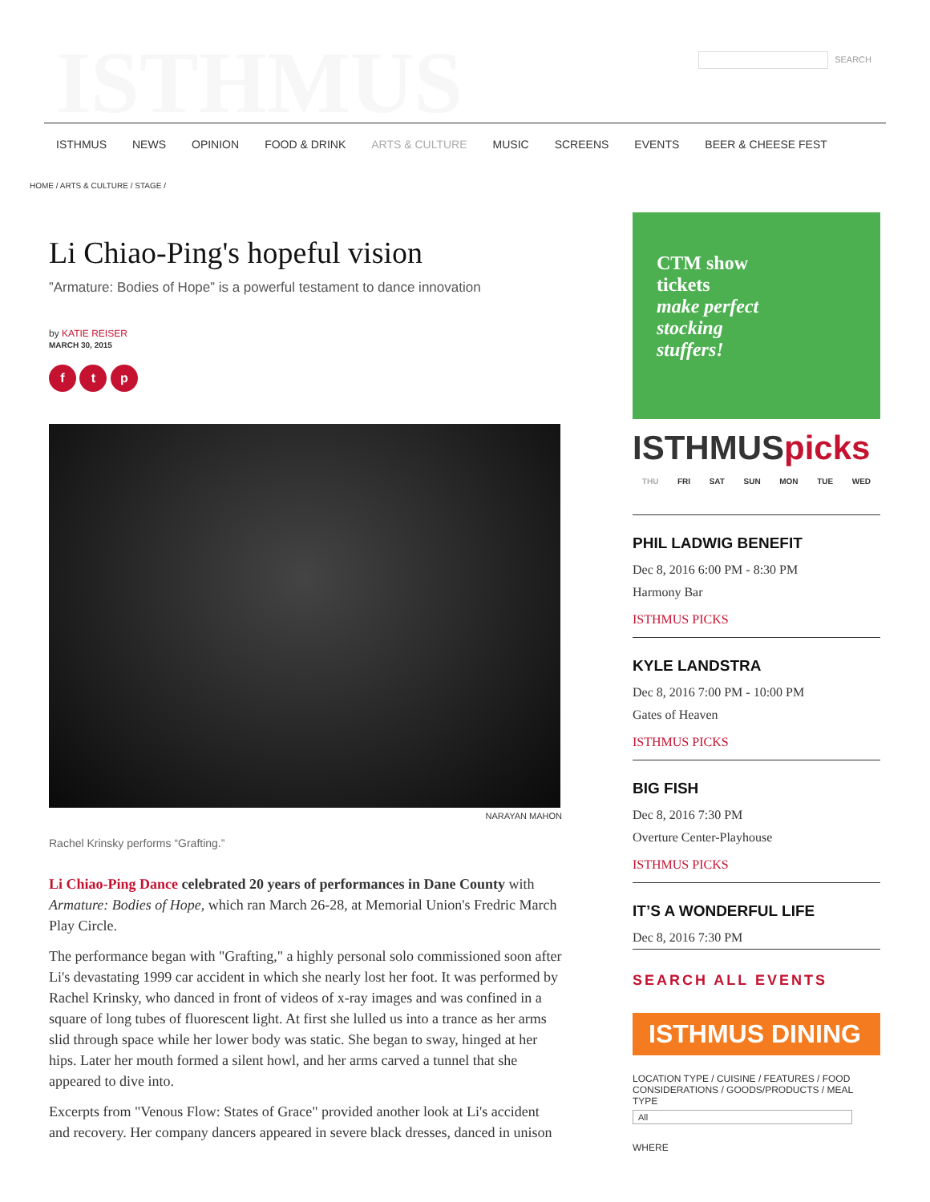ISTHMUS SEARCH
ISTHMUS NEWS OPINION FOOD & DRINK ARTS & CULTURE MUSIC SCREENS EVENTS BEER & CHEESE FEST
HOME / ARTS & CULTURE / STAGE /
Li Chiao-Ping's hopeful vision
”Armature: Bodies of Hope” is a powerful testament to dance innovation
by KATIE REISER
MARCH 30, 2015
f t p
NARAYAN MAHON
Rachel Krinsky performs “Grafting.”
Li Chiao-Ping Dance celebrated 20 years of performances in Dane County with Armature: Bodies of Hope, which ran March 26-28, at Memorial Union's Fredric March Play Circle.
The performance began with "Grafting," a highly personal solo commissioned soon after Li's devastating 1999 car accident in which she nearly lost her foot. It was performed by Rachel Krinsky, who danced in front of videos of x-ray images and was confined in a square of long tubes of fluorescent light. At first she lulled us into a trance as her arms slid through space while her lower body was static. She began to sway, hinged at her hips. Later her mouth formed a silent howl, and her arms carved a tunnel that she appeared to dive into.
Excerpts from "Venous Flow: States of Grace" provided another look at Li's accident and recovery. Her company dancers appeared in severe black dresses, danced in unison
CTM show
tickets
make perfect
stocking
stuffers!
ISTHMUSpicks
THU FRI SAT SUN MON TUE WED
PHIL LADWIG BENEFIT
Dec 8, 2016 6:00 PM - 8:30 PM
Harmony Bar
ISTHMUS PICKS
KYLE LANDSTRA
Dec 8, 2016 7:00 PM - 10:00 PM
Gates of Heaven
ISTHMUS PICKS
BIG FISH
Dec 8, 2016 7:30 PM
Overture Center-Playhouse
ISTHMUS PICKS
IT’S A WONDERFUL LIFE
Dec 8, 2016 7:30 PM
SEARCH ALL EVENTS
ISTHMUS DINING
LOCATION TYPE / CUISINE / FEATURES / FOOD CONSIDERATIONS / GOODS/PRODUCTS / MEAL TYPE
All
WHERE